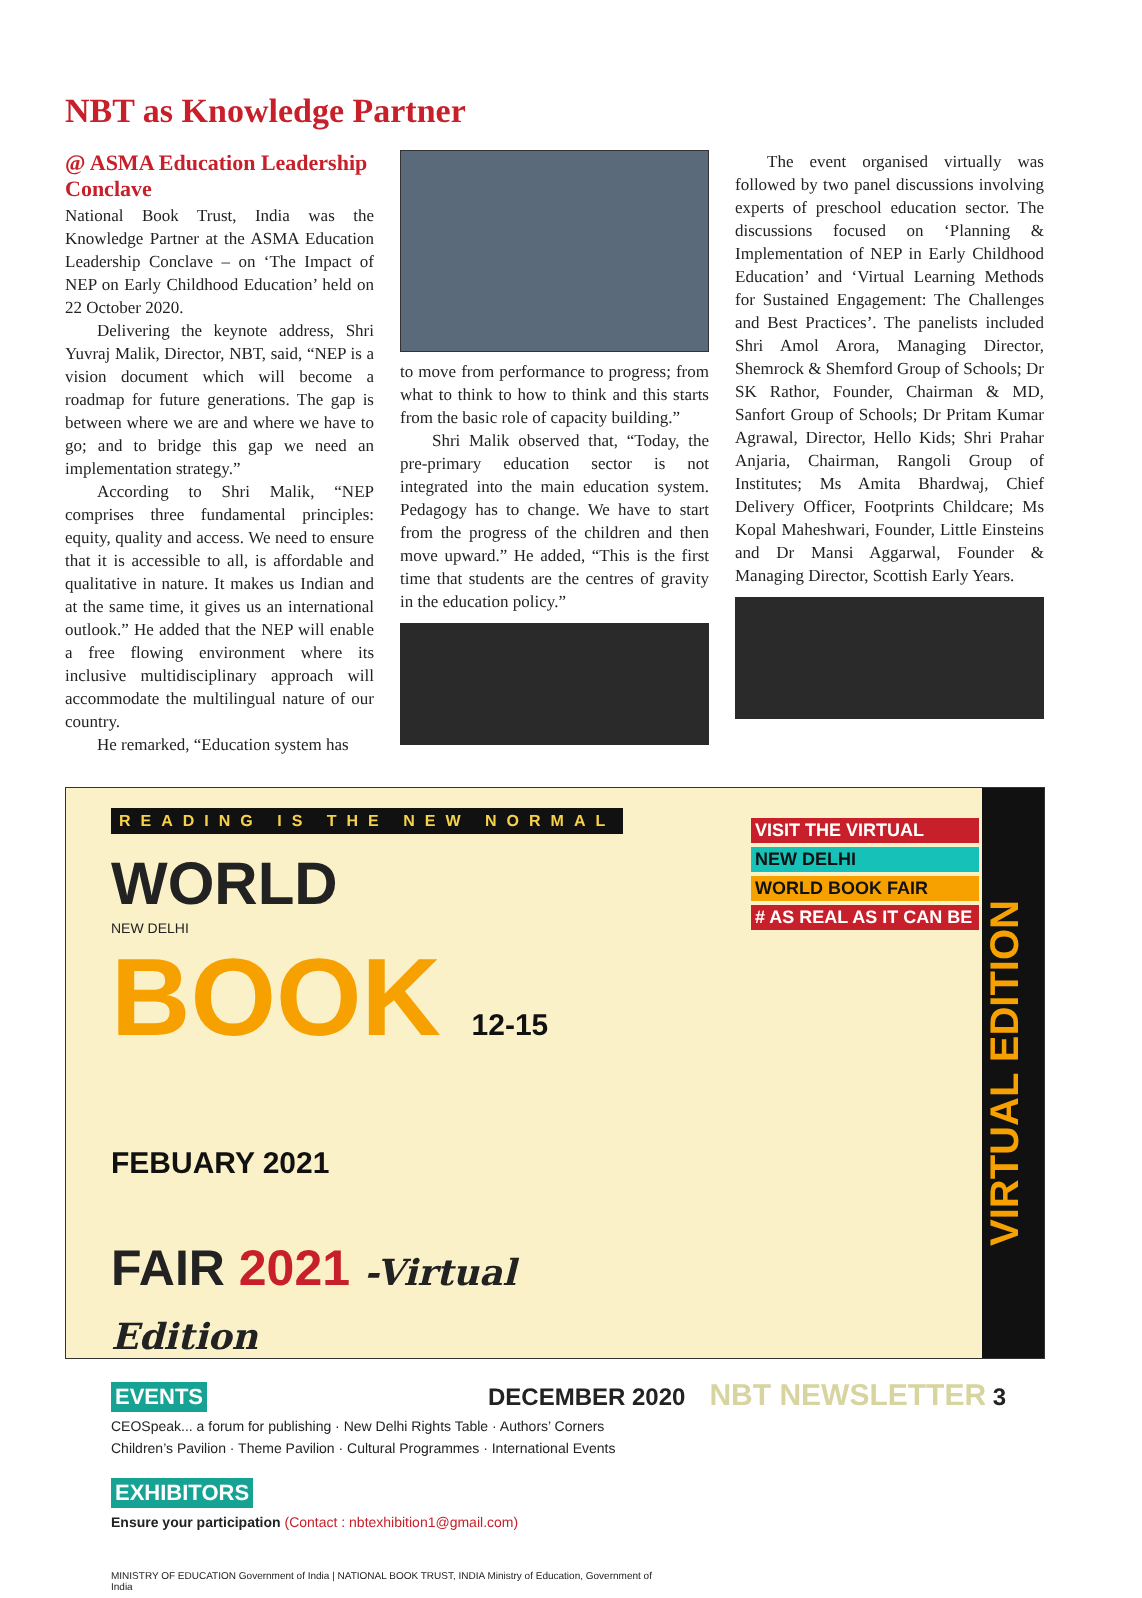NBT as Knowledge Partner
@ ASMA Education Leadership Conclave
National Book Trust, India was the Knowledge Partner at the ASMA Education Leadership Conclave – on ‘The Impact of NEP on Early Childhood Education’ held on 22 October 2020.
Delivering the keynote address, Shri Yuvraj Malik, Director, NBT, said, “NEP is a vision document which will become a roadmap for future generations. The gap is between where we are and where we have to go; and to bridge this gap we need an implementation strategy.”
According to Shri Malik, “NEP comprises three fundamental principles: equity, quality and access. We need to ensure that it is accessible to all, is affordable and qualitative in nature. It makes us Indian and at the same time, it gives us an international outlook.” He added that the NEP will enable a free flowing environment where its inclusive multidisciplinary approach will accommodate the multilingual nature of our country.
He remarked, “Education system has
to move from performance to progress; from what to think to how to think and this starts from the basic role of capacity building.”
Shri Malik observed that, “Today, the pre-primary education sector is not integrated into the main education system. Pedagogy has to change. We have to start from the progress of the children and then move upward.” He added, “This is the first time that students are the centres of gravity in the education policy.”
The event organised virtually was followed by two panel discussions involving experts of preschool education sector. The discussions focused on ‘Planning & Implementation of NEP in Early Childhood Education’ and ‘Virtual Learning Methods for Sustained Engagement: The Challenges and Best Practices’. The panelists included Shri Amol Arora, Managing Director, Shemrock & Shemford Group of Schools; Dr SK Rathor, Founder, Chairman & MD, Sanfort Group of Schools; Dr Pritam Kumar Agrawal, Director, Hello Kids; Shri Prahar Anjaria, Chairman, Rangoli Group of Institutes; Ms Amita Bhardwaj, Chief Delivery Officer, Footprints Childcare; Ms Kopal Maheshwari, Founder, Little Einsteins and Dr Mansi Aggarwal, Founder & Managing Director, Scottish Early Years.
READING IS THE NEW NORMAL
WORLD
NEW DELHI
BOOK 12-15 FEBUARY 2021
FAIR 2021 -Virtual Edition
EVENTS
CEOSpeak... a forum for publishing · New Delhi Rights Table · Authors’ Corners
Children’s Pavilion · Theme Pavilion · Cultural Programmes · International Events
EXHIBITORS
Ensure your participation (Contact : nbtexhibition1@gmail.com)
MINISTRY OF EDUCATION Government of India | NATIONAL BOOK TRUST, INDIA Ministry of Education, Government of India
VISIT THE VIRTUAL
NEW DELHI
WORLD BOOK FAIR
# AS REAL AS IT CAN BE
VIRTUAL EDITION
DECEMBER 2020 NBT NEWSLETTER 3